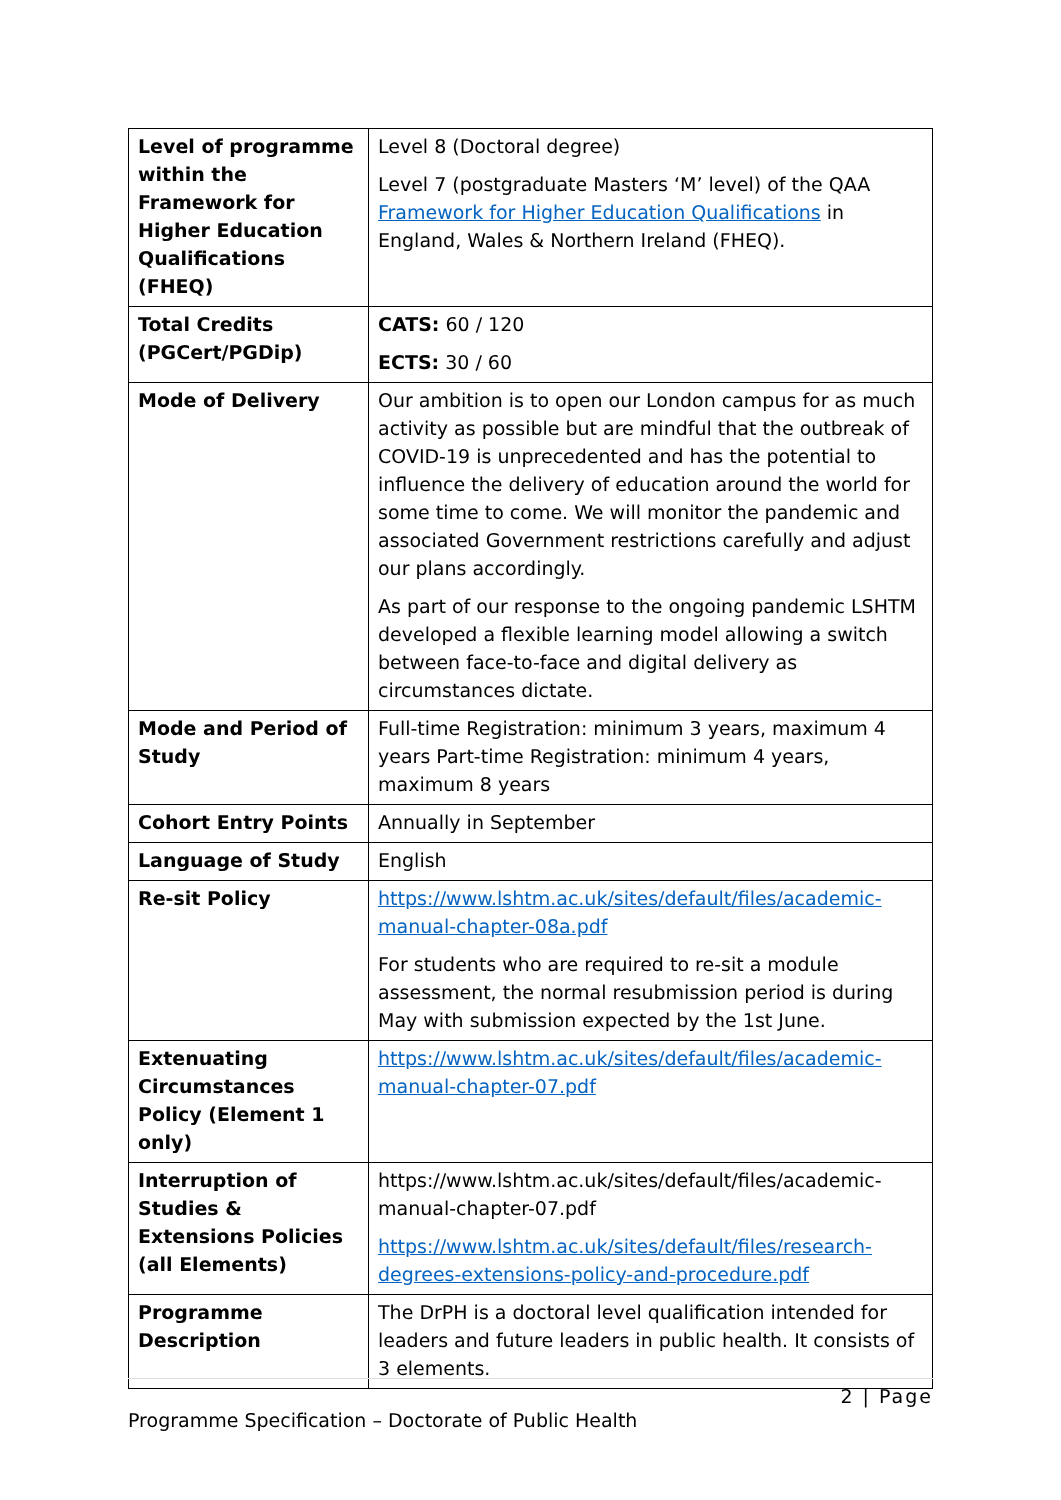| Level of programme within the Framework for Higher Education Qualifications (FHEQ) | Level 8 (Doctoral degree) Level 7 (postgraduate Masters ‘M’ level) of the QAA Framework for Higher Education Qualifications in England, Wales & Northern Ireland (FHEQ). |
| Total Credits (PGCert/PGDip) | CATS: 60 / 120 ECTS: 30 / 60 |
| Mode of Delivery | Our ambition is to open our London campus for as much activity as possible but are mindful that the outbreak of COVID-19 is unprecedented and has the potential to influence the delivery of education around the world for some time to come. We will monitor the pandemic and associated Government restrictions carefully and adjust our plans accordingly. As part of our response to the ongoing pandemic LSHTM developed a flexible learning model allowing a switch between face-to-face and digital delivery as circumstances dictate. |
| Mode and Period of Study | Full-time Registration: minimum 3 years, maximum 4 years Part-time Registration: minimum 4 years, maximum 8 years |
| Cohort Entry Points | Annually in September |
| Language of Study | English |
| Re-sit Policy | https://www.lshtm.ac.uk/sites/default/files/academic-manual-chapter-08a.pdf For students who are required to re-sit a module assessment, the normal resubmission period is during May with submission expected by the 1st June. |
| Extenuating Circumstances Policy (Element 1 only) | https://www.lshtm.ac.uk/sites/default/files/academic-manual-chapter-07.pdf |
| Interruption of Studies & Extensions Policies (all Elements) | https://www.lshtm.ac.uk/sites/default/files/academic-manual-chapter-07.pdf https://www.lshtm.ac.uk/sites/default/files/research-degrees-extensions-policy-and-procedure.pdf |
| Programme Description | The DrPH is a doctoral level qualification intended for leaders and future leaders in public health. It consists of 3 elements. |
2 | Page
Programme Specification – Doctorate of Public Health